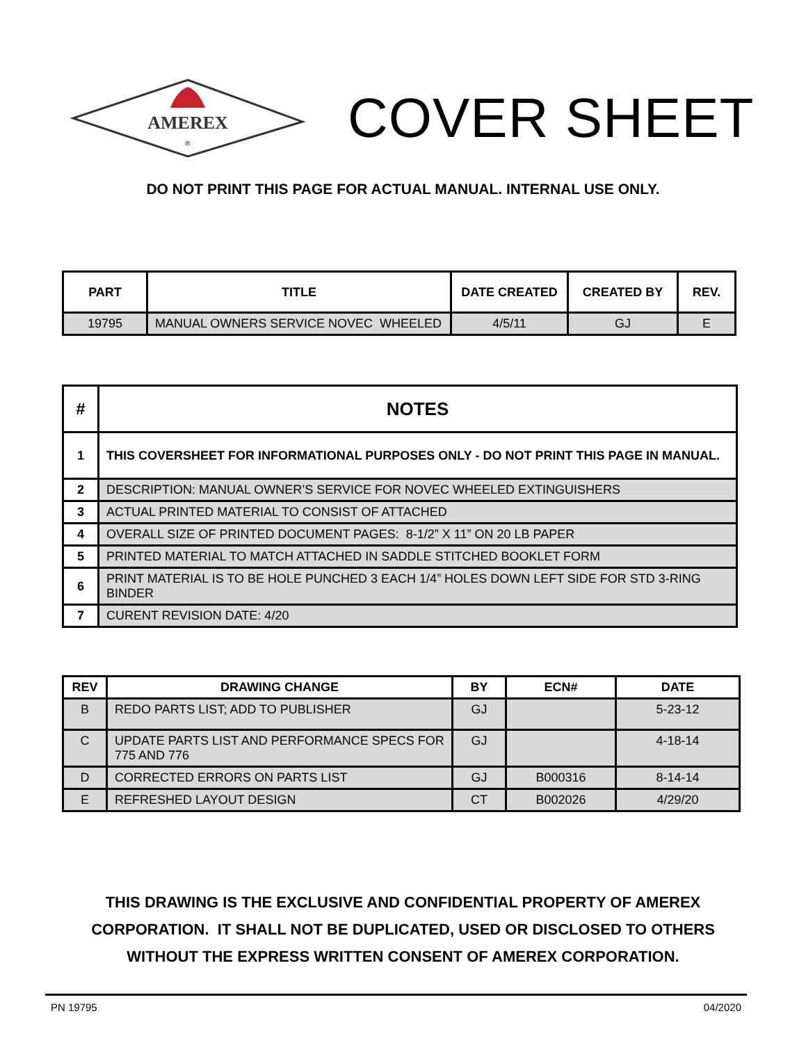AMEREX
®
COVER SHEET
DO NOT PRINT THIS PAGE FOR ACTUAL MANUAL. INTERNAL USE ONLY.
| PART | TITLE | DATE CREATED | CREATED BY | REV. |
| --- | --- | --- | --- | --- |
| 19795 | MANUAL OWNERS SERVICE NOVEC WHEELED | 4/5/11 | GJ | E |
| # | NOTES |
| --- | --- |
| 1 | THIS COVERSHEET FOR INFORMATIONAL PURPOSES ONLY - DO NOT PRINT THIS PAGE IN MANUAL. |
| 2 | DESCRIPTION: MANUAL OWNER’S SERVICE FOR NOVEC WHEELED EXTINGUISHERS |
| 3 | ACTUAL PRINTED MATERIAL TO CONSIST OF ATTACHED |
| 4 | OVERALL SIZE OF PRINTED DOCUMENT PAGES: 8-1/2” X 11” ON 20 LB PAPER |
| 5 | PRINTED MATERIAL TO MATCH ATTACHED IN SADDLE STITCHED BOOKLET FORM |
| 6 | PRINT MATERIAL IS TO BE HOLE PUNCHED 3 EACH 1/4” HOLES DOWN LEFT SIDE FOR STD 3-RING BINDER |
| 7 | CURENT REVISION DATE: 4/20 |
| REV | DRAWING CHANGE | BY | ECN# | DATE |
| --- | --- | --- | --- | --- |
| B | REDO PARTS LIST; ADD TO PUBLISHER | GJ | | 5-23-12 |
| C | UPDATE PARTS LIST AND PERFORMANCE SPECS FOR 775 AND 776 | GJ | | 4-18-14 |
| D | CORRECTED ERRORS ON PARTS LIST | GJ | B000316 | 8-14-14 |
| E | REFRESHED LAYOUT DESIGN | CT | B002026 | 4/29/20 |
THIS DRAWING IS THE EXCLUSIVE AND CONFIDENTIAL PROPERTY OF AMEREX
CORPORATION. IT SHALL NOT BE DUPLICATED, USED OR DISCLOSED TO OTHERS
WITHOUT THE EXPRESS WRITTEN CONSENT OF AMEREX CORPORATION.
PN 19795 04/2020